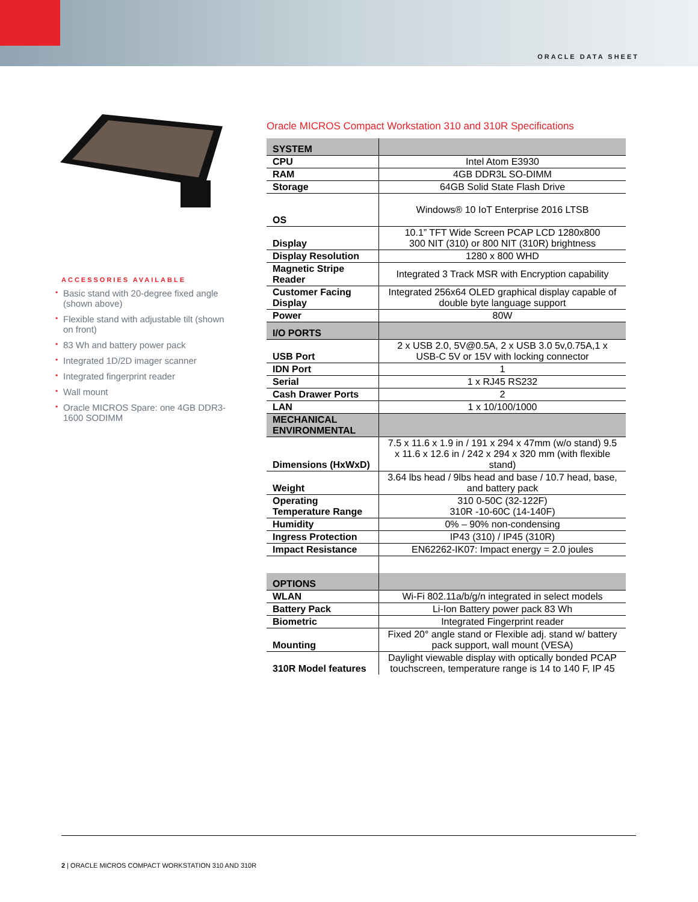ORACLE DATA SHEET
ACCESSORIES AVAILABLE
• Basic stand with 20-degree fixed angle (shown above)
• Flexible stand with adjustable tilt (shown on front)
• 83 Wh and battery power pack
• Integrated 1D/2D imager scanner
• Integrated fingerprint reader
• Wall mount
• Oracle MICROS Spare: one 4GB DDR3-1600 SODIMM
Oracle MICROS Compact Workstation 310 and 310R Specifications
| SYSTEM | |
| --- | --- |
| CPU | Intel Atom E3930 |
| RAM | 4GB DDR3L SO-DIMM |
| Storage | 64GB Solid State Flash Drive |
| OS | Windows® 10 IoT Enterprise 2016 LTSB |
| Display | 10.1” TFT Wide Screen PCAP LCD 1280x800 300 NIT (310) or 800 NIT (310R) brightness |
| Display Resolution | 1280 x 800 WHD |
| Magnetic Stripe Reader | Integrated 3 Track MSR with Encryption capability |
| Customer Facing Display | Integrated 256x64 OLED graphical display capable of double byte language support |
| Power | 80W |
| I/O PORTS | |
| USB Port | 2 x USB 2.0, 5V@0.5A, 2 x USB 3.0 5v,0.75A,1 x USB-C 5V or 15V with locking connector |
| IDN Port | 1 |
| Serial | 1 x RJ45 RS232 |
| Cash Drawer Ports | 2 |
| LAN | 1 x 10/100/1000 |
| MECHANICAL ENVIRONMENTAL | |
| Dimensions (HxWxD) | 7.5 x 11.6 x 1.9 in / 191 x 294 x 47mm (w/o stand) 9.5 x 11.6 x 12.6 in / 242 x 294 x 320 mm (with flexible stand) |
| Weight | 3.64 lbs head / 9lbs head and base / 10.7 head, base, and battery pack |
| Operating Temperature Range | 310 0-50C (32-122F) 310R -10-60C (14-140F) |
| Humidity | 0% – 90% non-condensing |
| Ingress Protection | IP43 (310) / IP45 (310R) |
| Impact Resistance | EN62262-IK07: Impact energy = 2.0 joules |
| OPTIONS | |
| WLAN | Wi-Fi 802.11a/b/g/n integrated in select models |
| Battery Pack | Li-Ion Battery power pack 83 Wh |
| Biometric | Integrated Fingerprint reader |
| Mounting | Fixed 20° angle stand or Flexible adj. stand w/ battery pack support, wall mount (VESA) |
| 310R Model features | Daylight viewable display with optically bonded PCAP touchscreen, temperature range is 14 to 140 F, IP 45 |
2 | ORACLE MICROS COMPACT WORKSTATION 310 AND 310R